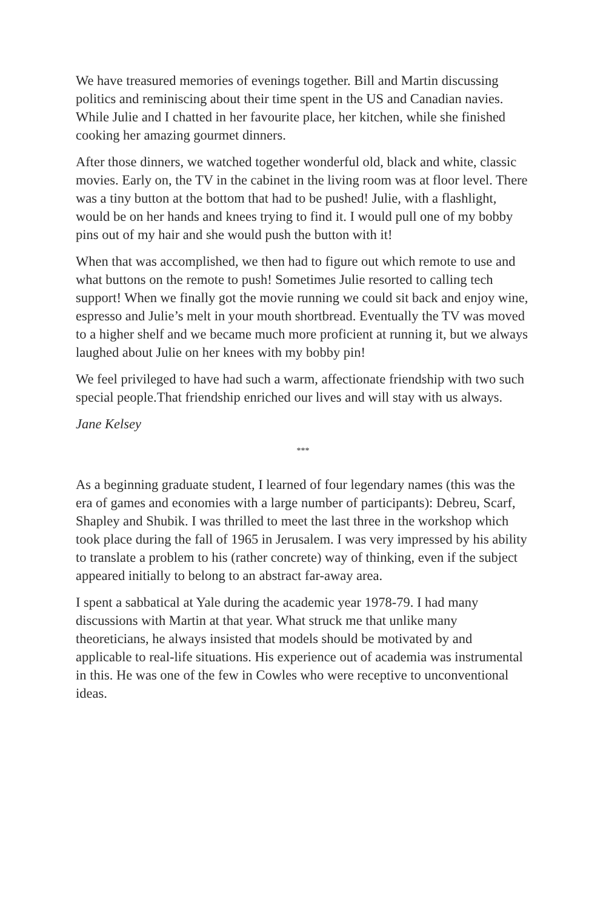We have treasured memories of evenings together. Bill and Martin discuss­ing politics and reminiscing about their time spent in the US and Cana­dian navies. While Julie and I chatted in her favourite place, her kitchen, while she finished cooking her amazing gourmet dinners.
After those dinners, we watched together wonderful old, black and white, classic movies. Early on, the TV in the cabinet in the living room was at floor level. There was a tiny button at the bottom that had to be pushed! Julie, with a flashlight, would be on her hands and knees trying to find it. I would pull one of my bobby pins out of my hair and she would push the button with it!
When that was accomplished, we then had to figure out which remote to use and what buttons on the remote to push! Sometimes Julie resorted to calling tech support! When we finally got the movie running we could sit back and enjoy wine, espresso and Julie’s melt in your mouth shortbread. Eventually the TV was moved to a higher shelf and we became much more proficient at running it, but we always laughed about Julie on her knees with my bobby pin!
We feel privileged to have had such a warm, affectionate friendship with two such special people.That friendship enriched our lives and will stay with us always.
Jane Kelsey
***
As a beginning graduate student, I learned of four legendary names (this was the era of games and economies with a large number of participants): Debreu, Scarf, Shapley and Shubik. I was thrilled to meet the last three in the workshop which took place during the fall of 1965 in Jerusalem. I was very impressed by his ability to translate a problem to his (rather concrete) way of thinking, even if the subject appeared initially to belong to an ab­stract far-away area.
I spent a sabbatical at Yale during the academic year 1978-79. I had many discussions with Martin at that year. What struck me that unlike many theoreticians, he always insisted that models should be motivated by and applicable to real-life situations. His experience out of academia was in­strumental in this. He was one of the few in Cowles who were receptive to unconventional ideas.